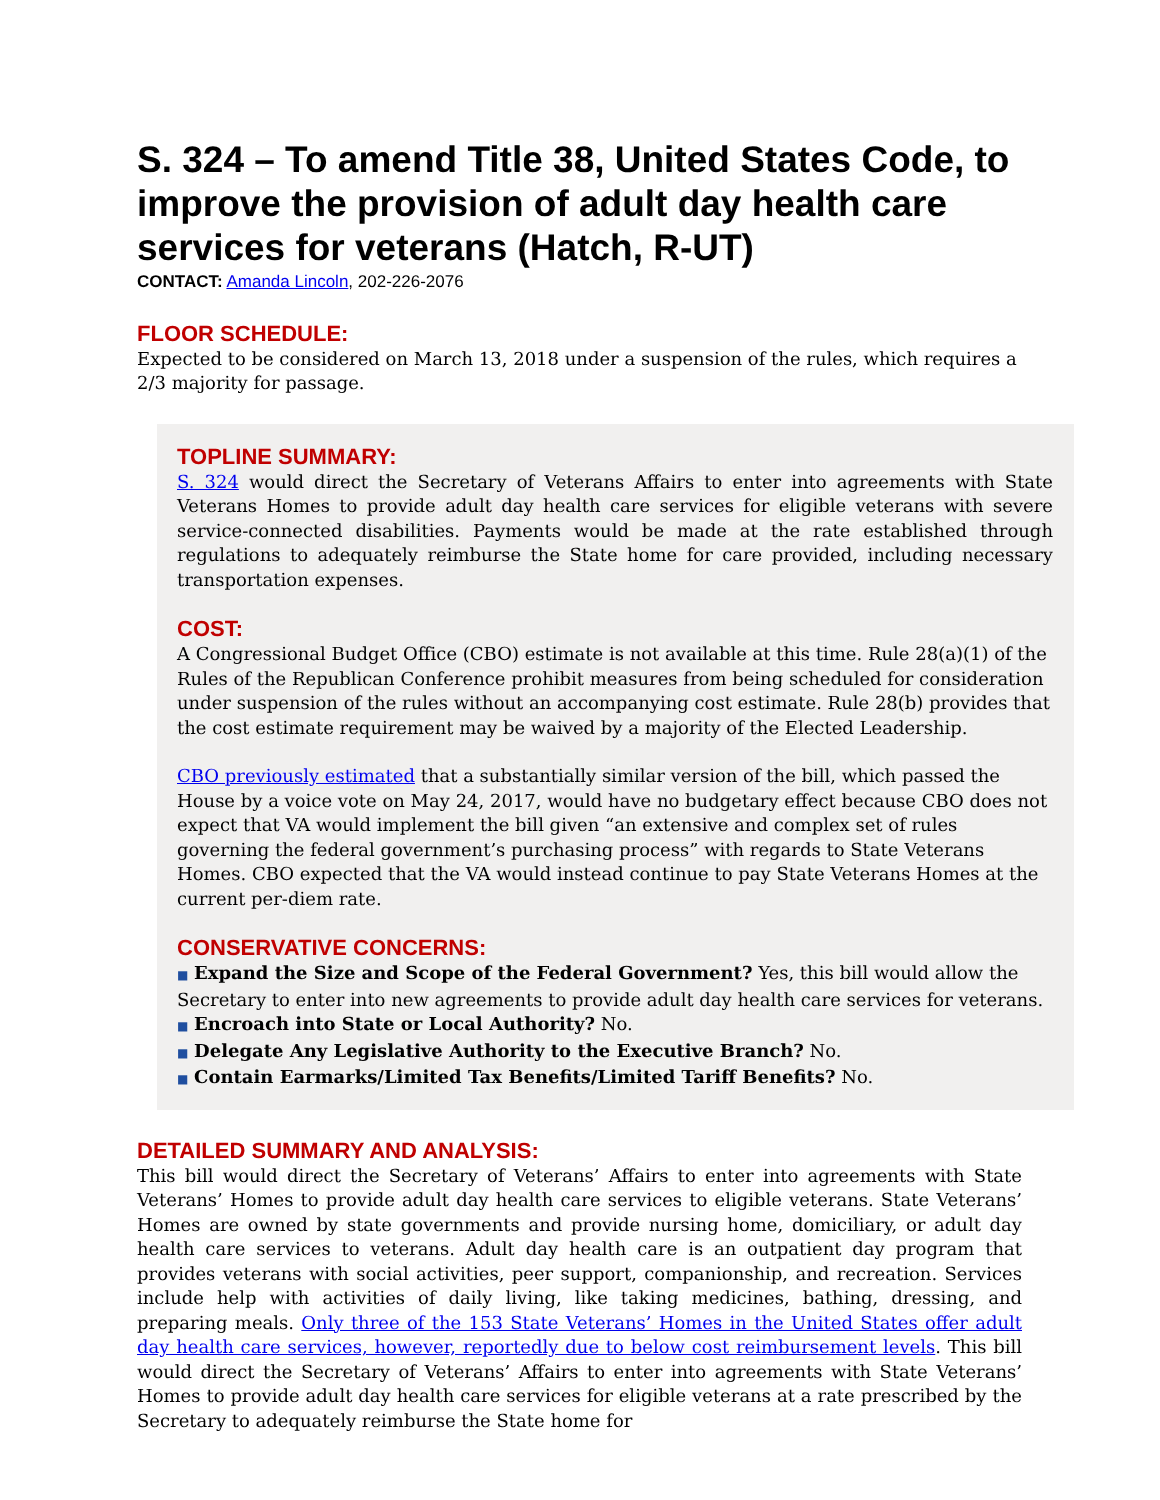S. 324 – To amend Title 38, United States Code, to improve the provision of adult day health care services for veterans (Hatch, R-UT)
CONTACT: Amanda Lincoln, 202-226-2076
FLOOR SCHEDULE:
Expected to be considered on March 13, 2018 under a suspension of the rules, which requires a 2/3 majority for passage.
TOPLINE SUMMARY:
S. 324 would direct the Secretary of Veterans Affairs to enter into agreements with State Veterans Homes to provide adult day health care services for eligible veterans with severe service-connected disabilities. Payments would be made at the rate established through regulations to adequately reimburse the State home for care provided, including necessary transportation expenses.
COST:
A Congressional Budget Office (CBO) estimate is not available at this time. Rule 28(a)(1) of the Rules of the Republican Conference prohibit measures from being scheduled for consideration under suspension of the rules without an accompanying cost estimate. Rule 28(b) provides that the cost estimate requirement may be waived by a majority of the Elected Leadership.
CBO previously estimated that a substantially similar version of the bill, which passed the House by a voice vote on May 24, 2017, would have no budgetary effect because CBO does not expect that VA would implement the bill given “an extensive and complex set of rules governing the federal government’s purchasing process” with regards to State Veterans Homes. CBO expected that the VA would instead continue to pay State Veterans Homes at the current per-diem rate.
CONSERVATIVE CONCERNS:
■ Expand the Size and Scope of the Federal Government? Yes, this bill would allow the Secretary to enter into new agreements to provide adult day health care services for veterans.
■ Encroach into State or Local Authority? No.
■ Delegate Any Legislative Authority to the Executive Branch? No.
■ Contain Earmarks/Limited Tax Benefits/Limited Tariff Benefits? No.
DETAILED SUMMARY AND ANALYSIS:
This bill would direct the Secretary of Veterans’ Affairs to enter into agreements with State Veterans’ Homes to provide adult day health care services to eligible veterans. State Veterans’ Homes are owned by state governments and provide nursing home, domiciliary, or adult day health care services to veterans. Adult day health care is an outpatient day program that provides veterans with social activities, peer support, companionship, and recreation. Services include help with activities of daily living, like taking medicines, bathing, dressing, and preparing meals. Only three of the 153 State Veterans’ Homes in the United States offer adult day health care services, however, reportedly due to below cost reimbursement levels. This bill would direct the Secretary of Veterans’ Affairs to enter into agreements with State Veterans’ Homes to provide adult day health care services for eligible veterans at a rate prescribed by the Secretary to adequately reimburse the State home for